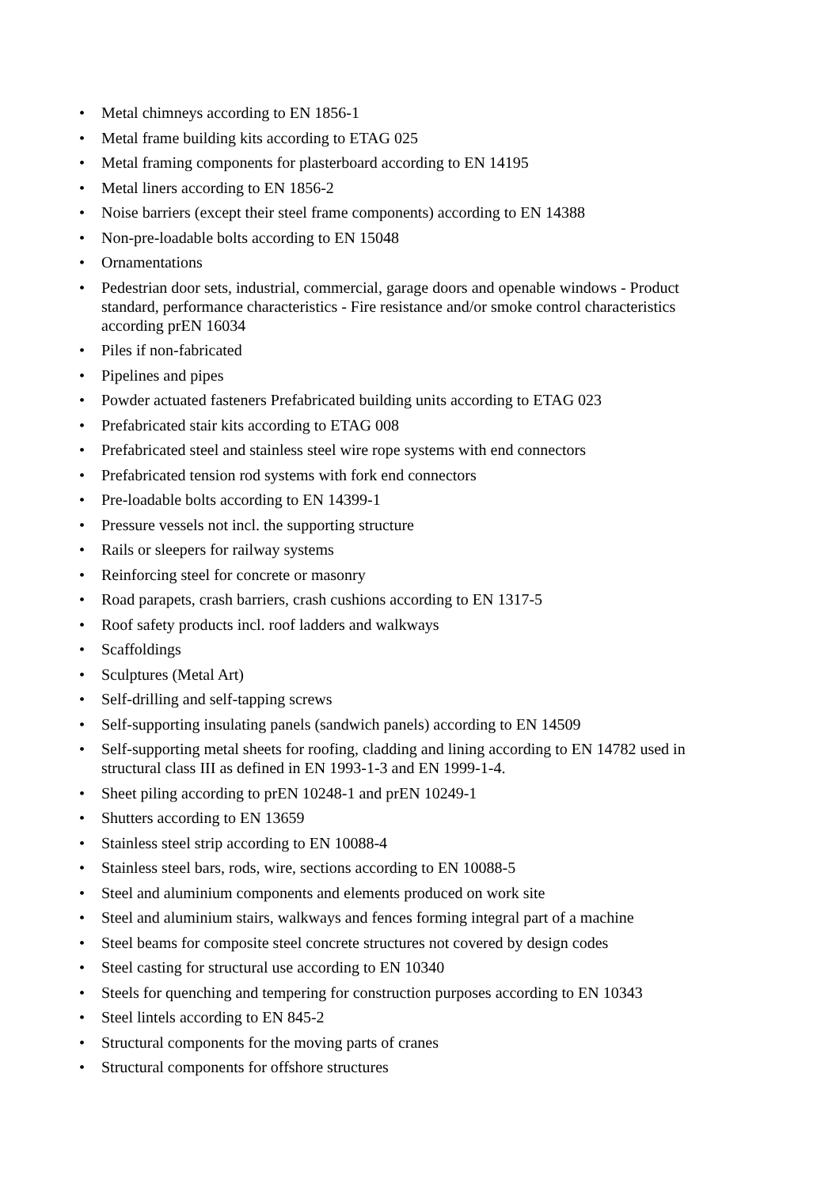• Metal chimneys according to EN 1856-1
• Metal frame building kits according to ETAG 025
• Metal framing components for plasterboard according to EN 14195
• Metal liners according to EN 1856-2
• Noise barriers (except their steel frame components) according to EN 14388
• Non-pre-loadable bolts according to EN 15048
• Ornamentations
• Pedestrian door sets, industrial, commercial, garage doors and openable windows - Product standard, performance characteristics - Fire resistance and/or smoke control characteristics according prEN 16034
• Piles if non-fabricated
• Pipelines and pipes
• Powder actuated fasteners Prefabricated building units according to ETAG 023
• Prefabricated stair kits according to ETAG 008
• Prefabricated steel and stainless steel wire rope systems with end connectors
• Prefabricated tension rod systems with fork end connectors
• Pre-loadable bolts according to EN 14399-1
• Pressure vessels not incl. the supporting structure
• Rails or sleepers for railway systems
• Reinforcing steel for concrete or masonry
• Road parapets, crash barriers, crash cushions according to EN 1317-5
• Roof safety products incl. roof ladders and walkways
• Scaffoldings
• Sculptures (Metal Art)
• Self-drilling and self-tapping screws
• Self-supporting insulating panels (sandwich panels) according to EN 14509
• Self-supporting metal sheets for roofing, cladding and lining according to EN 14782 used in structural class III as defined in EN 1993-1-3 and EN 1999-1-4.
• Sheet piling according to prEN 10248-1 and prEN 10249-1
• Shutters according to EN 13659
• Stainless steel strip according to EN 10088-4
• Stainless steel bars, rods, wire, sections according to EN 10088-5
• Steel and aluminium components and elements produced on work site
• Steel and aluminium stairs, walkways and fences forming integral part of a machine
• Steel beams for composite steel concrete structures not covered by design codes
• Steel casting for structural use according to EN 10340
• Steels for quenching and tempering for construction purposes according to EN 10343
• Steel lintels according to EN 845-2
• Structural components for the moving parts of cranes
• Structural components for offshore structures